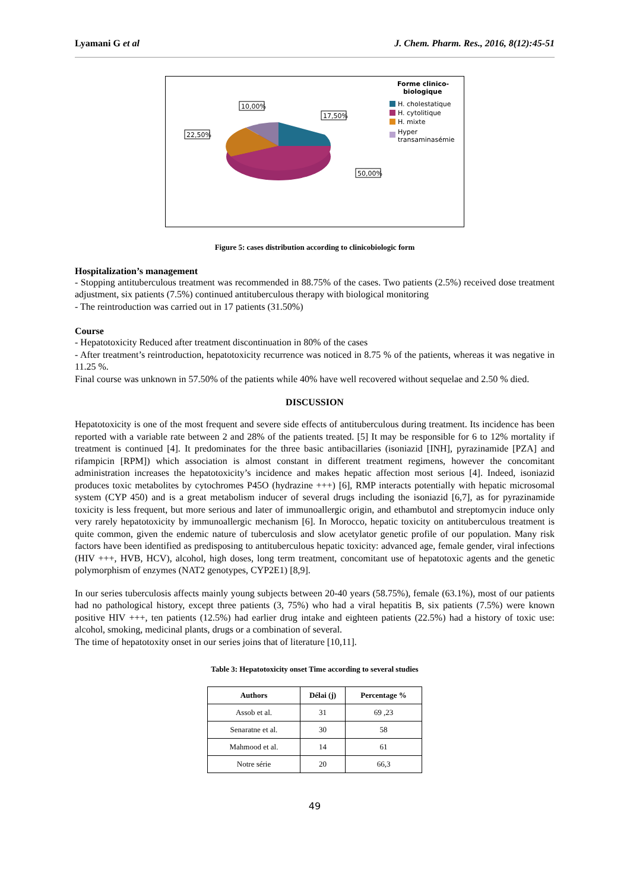Lyamani G et al J. Chem. Pharm. Res., 2016, 8(12):45-51
10,00%
17,50%
22,50%
50,00%
Forme clinico-
biologique
H. cholestatique
H. cytolitique
H. mixte
Hyper
transaminasémie
Figure 5: cases distribution according to clinicobiologic form
Hospitalization’s management
- Stopping antituberculous treatment was recommended in 88.75% of the cases. Two patients (2.5%) received dose treatment adjustment, six patients (7.5%) continued antituberculous therapy with biological monitoring
- The reintroduction was carried out in 17 patients (31.50%)
Course
- Hepatotoxicity Reduced after treatment discontinuation in 80% of the cases
- After treatment’s reintroduction, hepatotoxicity recurrence was noticed in 8.75 % of the patients, whereas it was negative in 11.25 %.
Final course was unknown in 57.50% of the patients while 40% have well recovered without sequelae and 2.50 % died.
DISCUSSION
Hepatotoxicity is one of the most frequent and severe side effects of antituberculous during treatment. Its incidence has been reported with a variable rate between 2 and 28% of the patients treated. [5] It may be responsible for 6 to 12% mortality if treatment is continued [4]. It predominates for the three basic antibacillaries (isoniazid [INH], pyrazinamide [PZA] and rifampicin [RPM]) which association is almost constant in different treatment regimens, however the concomitant administration increases the hepatotoxicity’s incidence and makes hepatic affection most serious [4]. Indeed, isoniazid produces toxic metabolites by cytochromes P45O (hydrazine +++) [6], RMP interacts potentially with hepatic microsomal system (CYP 450) and is a great metabolism inducer of several drugs including the isoniazid [6,7], as for pyrazinamide toxicity is less frequent, but more serious and later of immunoallergic origin, and ethambutol and streptomycin induce only very rarely hepatotoxicity by immunoallergic mechanism [6]. In Morocco, hepatic toxicity on antituberculous treatment is quite common, given the endemic nature of tuberculosis and slow acetylator genetic profile of our population. Many risk factors have been identified as predisposing to antituberculous hepatic toxicity: advanced age, female gender, viral infections (HIV +++, HVB, HCV), alcohol, high doses, long term treatment, concomitant use of hepatotoxic agents and the genetic polymorphism of enzymes (NAT2 genotypes, CYP2E1) [8,9].
In our series tuberculosis affects mainly young subjects between 20-40 years (58.75%), female (63.1%), most of our patients had no pathological history, except three patients (3, 75%) who had a viral hepatitis B, six patients (7.5%) were known positive HIV +++, ten patients (12.5%) had earlier drug intake and eighteen patients (22.5%) had a history of toxic use: alcohol, smoking, medicinal plants, drugs or a combination of several.
The time of hepatotoxity onset in our series joins that of literature [10,11].
Table 3: Hepatotoxicity onset Time according to several studies
| Authors | Délai (j) | Percentage % |
| --- | --- | --- |
| Assob et al. | 31 | 69 ,23 |
| Senaratne et al. | 30 | 58 |
| Mahmood et al. | 14 | 61 |
| Notre série | 20 | 66,3 |
49